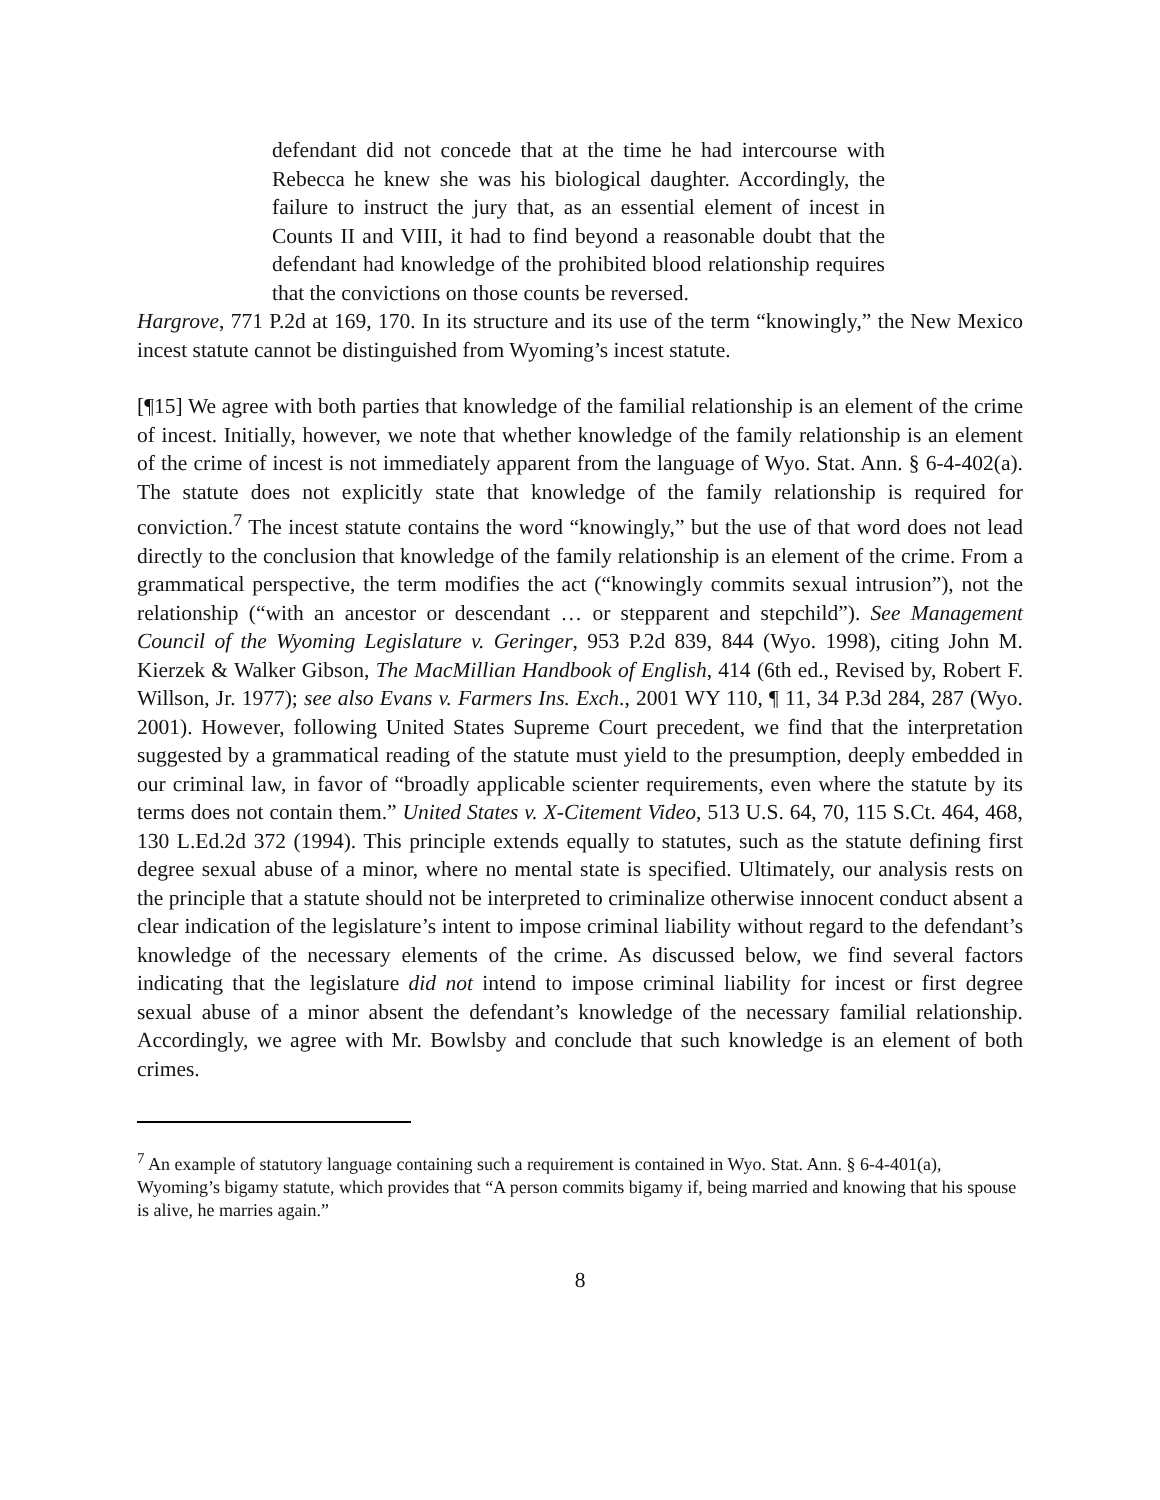defendant did not concede that at the time he had intercourse with Rebecca he knew she was his biological daughter. Accordingly, the failure to instruct the jury that, as an essential element of incest in Counts II and VIII, it had to find beyond a reasonable doubt that the defendant had knowledge of the prohibited blood relationship requires that the convictions on those counts be reversed.
Hargrove, 771 P.2d at 169, 170. In its structure and its use of the term “knowingly,” the New Mexico incest statute cannot be distinguished from Wyoming’s incest statute.
[¶15] We agree with both parties that knowledge of the familial relationship is an element of the crime of incest. Initially, however, we note that whether knowledge of the family relationship is an element of the crime of incest is not immediately apparent from the language of Wyo. Stat. Ann. § 6-4-402(a). The statute does not explicitly state that knowledge of the family relationship is required for conviction.<sup>7</sup> The incest statute contains the word “knowingly,” but the use of that word does not lead directly to the conclusion that knowledge of the family relationship is an element of the crime. From a grammatical perspective, the term modifies the act (“knowingly commits sexual intrusion”), not the relationship (“with an ancestor or descendant … or stepparent and stepchild”). See Management Council of the Wyoming Legislature v. Geringer, 953 P.2d 839, 844 (Wyo. 1998), citing John M. Kierzek & Walker Gibson, The MacMillian Handbook of English, 414 (6th ed., Revised by, Robert F. Willson, Jr. 1977); see also Evans v. Farmers Ins. Exch., 2001 WY 110, ¶ 11, 34 P.3d 284, 287 (Wyo. 2001). However, following United States Supreme Court precedent, we find that the interpretation suggested by a grammatical reading of the statute must yield to the presumption, deeply embedded in our criminal law, in favor of “broadly applicable scienter requirements, even where the statute by its terms does not contain them.” United States v. X-Citement Video, 513 U.S. 64, 70, 115 S.Ct. 464, 468, 130 L.Ed.2d 372 (1994). This principle extends equally to statutes, such as the statute defining first degree sexual abuse of a minor, where no mental state is specified. Ultimately, our analysis rests on the principle that a statute should not be interpreted to criminalize otherwise innocent conduct absent a clear indication of the legislature’s intent to impose criminal liability without regard to the defendant’s knowledge of the necessary elements of the crime. As discussed below, we find several factors indicating that the legislature did not intend to impose criminal liability for incest or first degree sexual abuse of a minor absent the defendant’s knowledge of the necessary familial relationship. Accordingly, we agree with Mr. Bowlsby and conclude that such knowledge is an element of both crimes.
<sup>7</sup> An example of statutory language containing such a requirement is contained in Wyo. Stat. Ann. § 6-4-401(a), Wyoming’s bigamy statute, which provides that “A person commits bigamy if, being married and knowing that his spouse is alive, he marries again.”
8